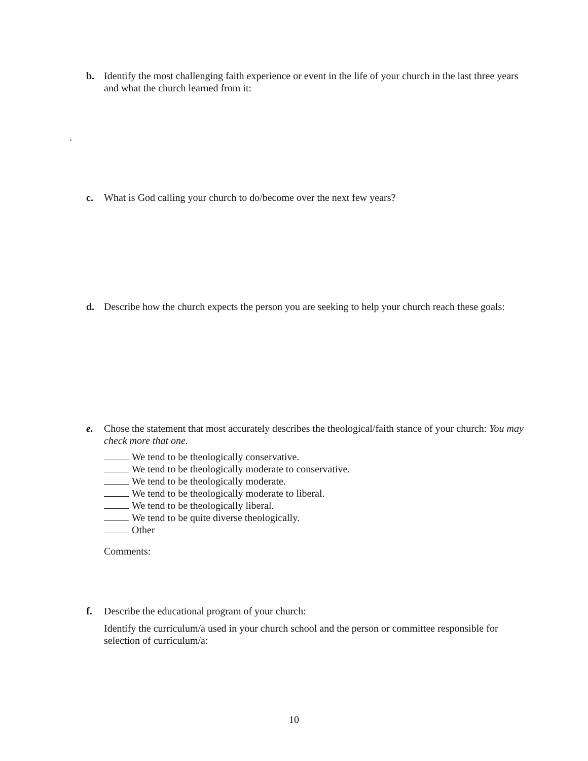b. Identify the most challenging faith experience or event in the life of your church in the last three years and what the church learned from it:
.
c. What is God calling your church to do/become over the next few years?
d. Describe how the church expects the person you are seeking to help your church reach these goals:
e. Chose the statement that most accurately describes the theological/faith stance of your church: You may check more that one.
We tend to be theologically conservative.
We tend to be theologically moderate to conservative.
We tend to be theologically moderate.
We tend to be theologically moderate to liberal.
We tend to be theologically liberal.
We tend to be quite diverse theologically.
Other
Comments:
f. Describe the educational program of your church:
Identify the curriculum/a used in your church school and the person or committee responsible for selection of curriculum/a:
10